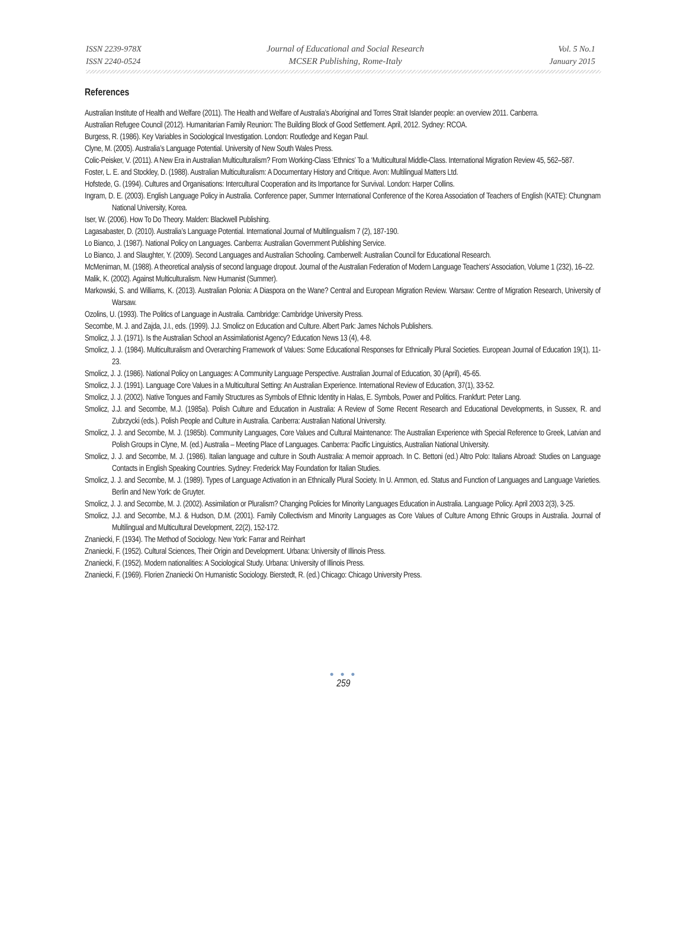ISSN 2239-978X
ISSN 2240-0524
Journal of Educational and Social Research
MCSER Publishing, Rome-Italy
Vol. 5 No.1
January 2015
References
Australian Institute of Health and Welfare (2011). The Health and Welfare of Australia’s Aboriginal and Torres Strait Islander people: an overview 2011. Canberra.
Australian Refugee Council (2012). Humanitarian Family Reunion: The Building Block of Good Settlement. April, 2012. Sydney: RCOA.
Burgess, R. (1986). Key Variables in Sociological Investigation. London: Routledge and Kegan Paul.
Clyne, M. (2005). Australia’s Language Potential. University of New South Wales Press.
Colic-Peisker, V. (2011). A New Era in Australian Multiculturalism? From Working-Class ‘Ethnics’ To a ‘Multicultural Middle-Class. International Migration Review 45, 562–587.
Foster, L. E. and Stockley, D. (1988). Australian Multiculturalism: A Documentary History and Critique. Avon: Multilingual Matters Ltd.
Hofstede, G. (1994). Cultures and Organisations: Intercultural Cooperation and its Importance for Survival. London: Harper Collins.
Ingram, D. E. (2003). English Language Policy in Australia. Conference paper, Summer International Conference of the Korea Association of Teachers of English (KATE): Chungnam National University, Korea.
Iser, W. (2006). How To Do Theory. Malden: Blackwell Publishing.
Lagasabaster, D. (2010). Australia’s Language Potential. International Journal of Multilingualism 7 (2), 187-190.
Lo Bianco, J. (1987). National Policy on Languages. Canberra: Australian Government Publishing Service.
Lo Bianco, J. and Slaughter, Y. (2009). Second Languages and Australian Schooling. Camberwell: Australian Council for Educational Research.
McMeniman, M. (1988). A theoretical analysis of second language dropout. Journal of the Australian Federation of Modern Language Teachers’ Association, Volume 1 (232), 16–22.
Malik, K. (2002). Against Multiculturalism. New Humanist (Summer).
Markowski, S. and Williams, K. (2013). Australian Polonia: A Diaspora on the Wane? Central and European Migration Review. Warsaw: Centre of Migration Research, University of Warsaw.
Ozolins, U. (1993). The Politics of Language in Australia. Cambridge: Cambridge University Press.
Secombe, M. J. and Zajda, J.I., eds. (1999). J.J. Smolicz on Education and Culture. Albert Park: James Nichols Publishers.
Smolicz, J. J. (1971). Is the Australian School an Assimilationist Agency? Education News 13 (4), 4-8.
Smolicz, J. J. (1984). Multiculturalism and Overarching Framework of Values: Some Educational Responses for Ethnically Plural Societies. European Journal of Education 19(1), 11-23.
Smolicz, J. J. (1986). National Policy on Languages: A Community Language Perspective. Australian Journal of Education, 30 (April), 45-65.
Smolicz, J. J. (1991). Language Core Values in a Multicultural Setting: An Australian Experience. International Review of Education, 37(1), 33-52.
Smolicz, J. J. (2002). Native Tongues and Family Structures as Symbols of Ethnic Identity in Halas, E. Symbols, Power and Politics. Frankfurt: Peter Lang.
Smolicz, J.J. and Secombe, M.J. (1985a). Polish Culture and Education in Australia: A Review of Some Recent Research and Educational Developments, in Sussex, R. and Zubrzycki (eds.). Polish People and Culture in Australia. Canberra: Australian National University.
Smolicz, J. J. and Secombe, M. J. (1985b). Community Languages, Core Values and Cultural Maintenance: The Australian Experience with Special Reference to Greek, Latvian and Polish Groups in Clyne, M. (ed.) Australia – Meeting Place of Languages. Canberra: Pacific Linguistics, Australian National University.
Smolicz, J. J. and Secombe, M. J. (1986). Italian language and culture in South Australia: A memoir approach. In C. Bettoni (ed.) Altro Polo: Italians Abroad: Studies on Language Contacts in English Speaking Countries. Sydney: Frederick May Foundation for Italian Studies.
Smolicz, J. J. and Secombe, M. J. (1989). Types of Language Activation in an Ethnically Plural Society. In U. Ammon, ed. Status and Function of Languages and Language Varieties. Berlin and New York: de Gruyter.
Smolicz, J. J. and Secombe, M. J. (2002). Assimilation or Pluralism? Changing Policies for Minority Languages Education in Australia. Language Policy. April 2003 2(3), 3-25.
Smolicz, J.J. and Secombe, M.J. & Hudson, D.M. (2001). Family Collectivism and Minority Languages as Core Values of Culture Among Ethnic Groups in Australia. Journal of Multilingual and Multicultural Development, 22(2), 152-172.
Znaniecki, F. (1934). The Method of Sociology. New York: Farrar and Reinhart
Znaniecki, F. (1952). Cultural Sciences, Their Origin and Development. Urbana: University of Illinois Press.
Znaniecki, F. (1952). Modern nationalities: A Sociological Study. Urbana: University of Illinois Press.
Znaniecki, F. (1969). Florien Znaniecki On Humanistic Sociology. Bierstedt, R. (ed.) Chicago: Chicago University Press.
● ● ●
259